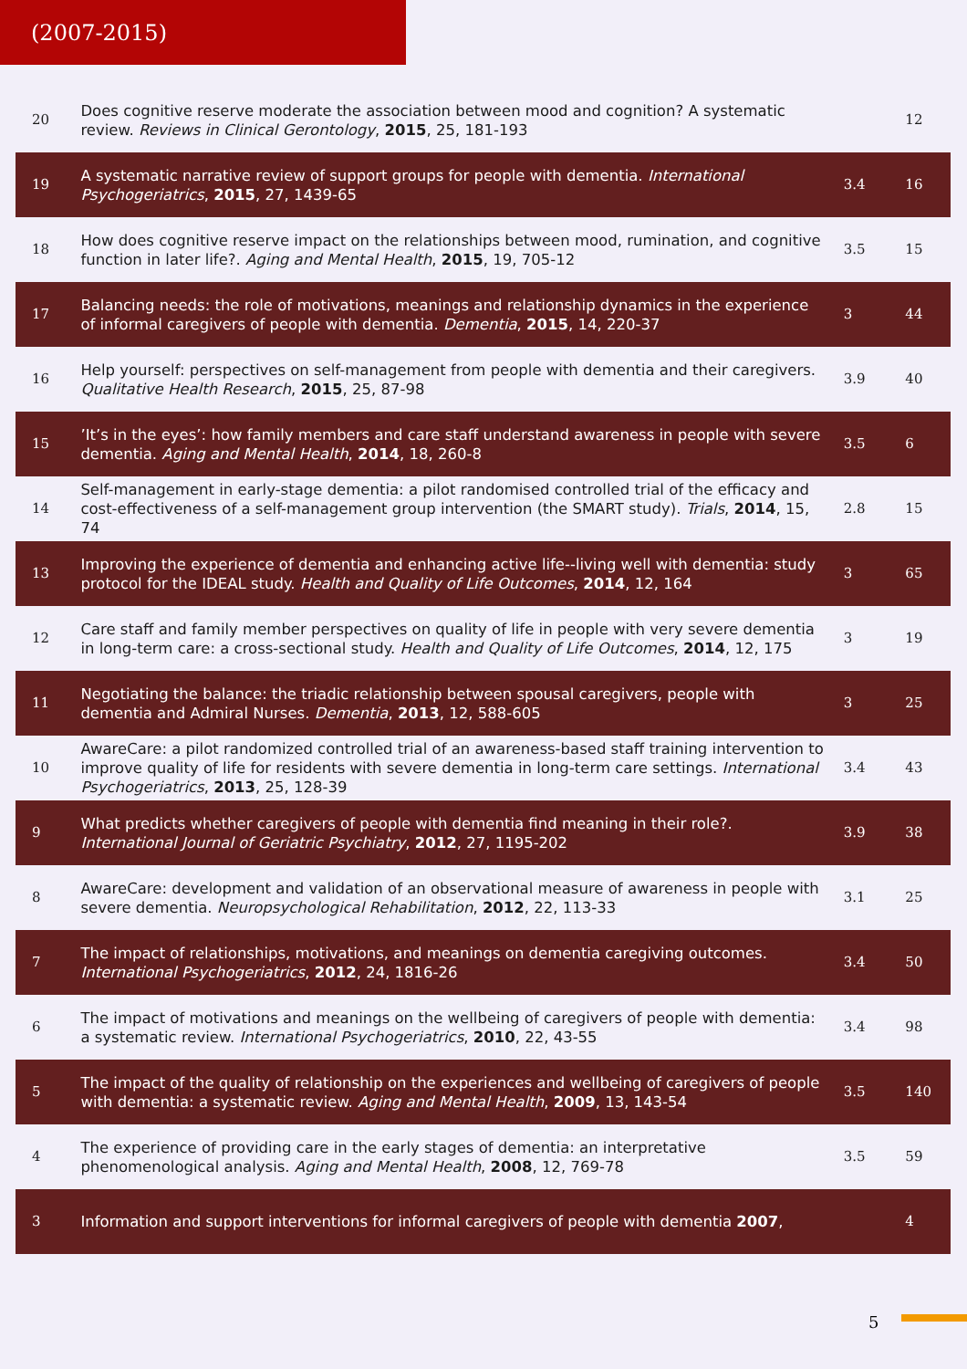(2007-2015)
| 20 | Does cognitive reserve moderate the association between mood and cognition? A systematic review. Reviews in Clinical Gerontology , 2015 , 25, 181-193 | | 12 |
| 19 | A systematic narrative review of support groups for people with dementia. International Psychogeriatrics , 2015 , 27, 1439-65 | 3.4 | 16 |
| 18 | How does cognitive reserve impact on the relationships between mood, rumination, and cognitive function in later life?. Aging and Mental Health , 2015 , 19, 705-12 | 3.5 | 15 |
| 17 | Balancing needs: the role of motivations, meanings and relationship dynamics in the experience of informal caregivers of people with dementia. Dementia , 2015 , 14, 220-37 | 3 | 44 |
| 16 | Help yourself: perspectives on self-management from people with dementia and their caregivers. Qualitative Health Research , 2015 , 25, 87-98 | 3.9 | 40 |
| 15 | ’It’s in the eyes’: how family members and care staff understand awareness in people with severe dementia. Aging and Mental Health , 2014 , 18, 260-8 | 3.5 | 6 |
| 14 | Self-management in early-stage dementia: a pilot randomised controlled trial of the efficacy and cost-effectiveness of a self-management group intervention (the SMART study). Trials , 2014 , 15, 74 | 2.8 | 15 |
| 13 | Improving the experience of dementia and enhancing active life--living well with dementia: study protocol for the IDEAL study. Health and Quality of Life Outcomes , 2014 , 12, 164 | 3 | 65 |
| 12 | Care staff and family member perspectives on quality of life in people with very severe dementia in long-term care: a cross-sectional study. Health and Quality of Life Outcomes , 2014 , 12, 175 | 3 | 19 |
| 11 | Negotiating the balance: the triadic relationship between spousal caregivers, people with dementia and Admiral Nurses. Dementia , 2013 , 12, 588-605 | 3 | 25 |
| 10 | AwareCare: a pilot randomized controlled trial of an awareness-based staff training intervention to improve quality of life for residents with severe dementia in long-term care settings. International Psychogeriatrics , 2013 , 25, 128-39 | 3.4 | 43 |
| 9 | What predicts whether caregivers of people with dementia find meaning in their role?. International Journal of Geriatric Psychiatry , 2012 , 27, 1195-202 | 3.9 | 38 |
| 8 | AwareCare: development and validation of an observational measure of awareness in people with severe dementia. Neuropsychological Rehabilitation , 2012 , 22, 113-33 | 3.1 | 25 |
| 7 | The impact of relationships, motivations, and meanings on dementia caregiving outcomes. International Psychogeriatrics , 2012 , 24, 1816-26 | 3.4 | 50 |
| 6 | The impact of motivations and meanings on the wellbeing of caregivers of people with dementia: a systematic review. International Psychogeriatrics , 2010 , 22, 43-55 | 3.4 | 98 |
| 5 | The impact of the quality of relationship on the experiences and wellbeing of caregivers of people with dementia: a systematic review. Aging and Mental Health , 2009 , 13, 143-54 | 3.5 | 140 |
| 4 | The experience of providing care in the early stages of dementia: an interpretative phenomenological analysis. Aging and Mental Health , 2008 , 12, 769-78 | 3.5 | 59 |
| 3 | Information and support interventions for informal caregivers of people with dementia 2007 , | | 4 |
5